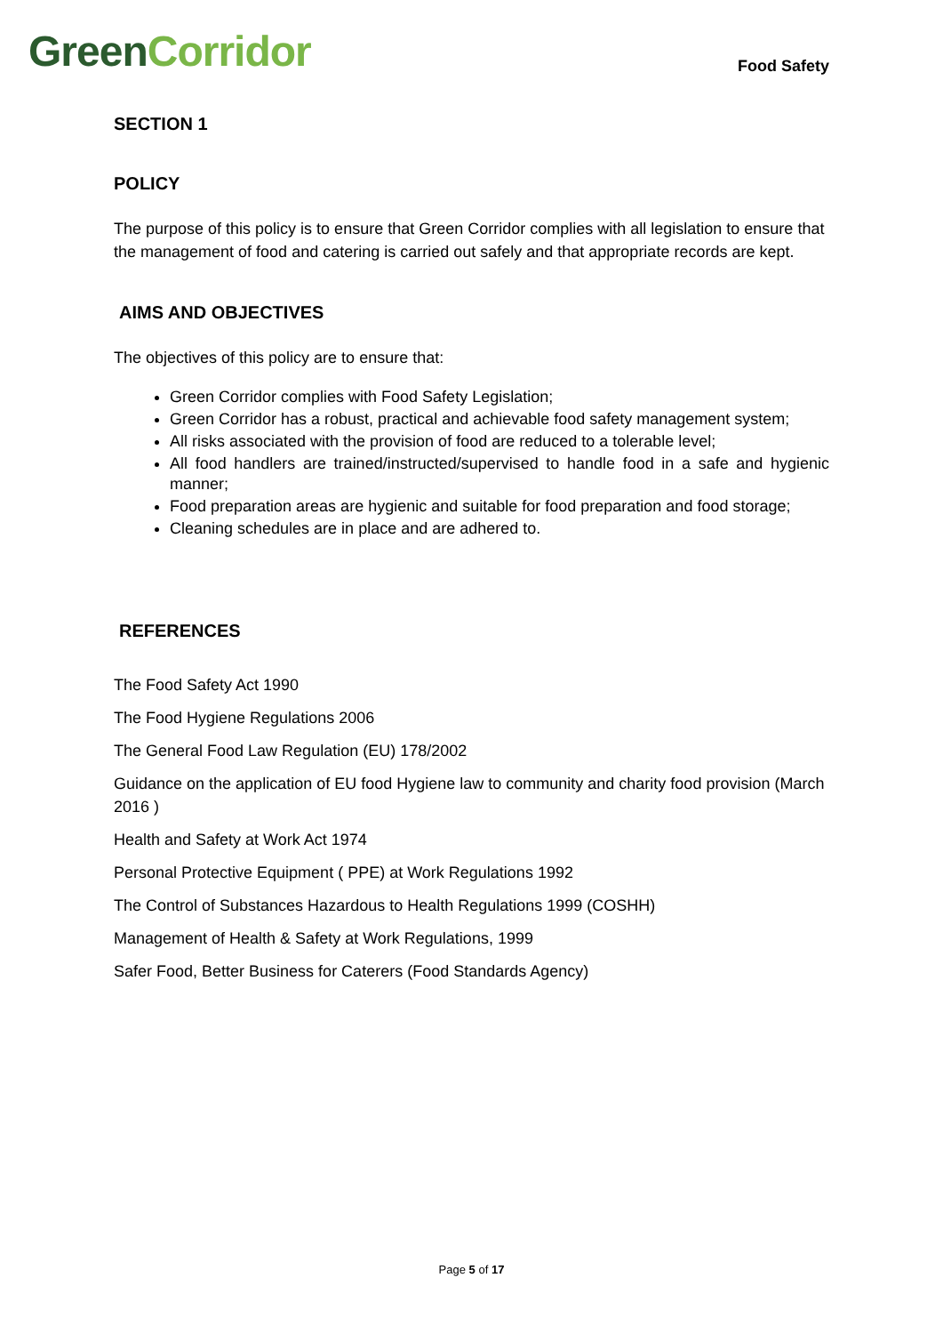Green Corridor
Food Safety
SECTION 1
POLICY
The purpose of this policy is to ensure that Green Corridor complies with all legislation to ensure that the management of food and catering is carried out safely and that appropriate records are kept.
AIMS AND OBJECTIVES
The objectives of this policy are to ensure that:
Green Corridor complies with Food Safety Legislation;
Green Corridor has a robust, practical and achievable food safety management system;
All risks associated with the provision of food are reduced to a tolerable level;
All food handlers are trained/instructed/supervised to handle food in a safe and hygienic manner;
Food preparation areas are hygienic and suitable for food preparation and food storage;
Cleaning schedules are in place and are adhered to.
REFERENCES
The Food Safety Act 1990
The Food Hygiene Regulations 2006
The General Food Law Regulation (EU) 178/2002
Guidance on the application of EU food Hygiene law to community and charity food provision (March 2016 )
Health and Safety at Work Act 1974
Personal Protective Equipment ( PPE) at Work Regulations 1992
The Control of Substances Hazardous to Health Regulations 1999 (COSHH)
Management of Health & Safety at Work Regulations, 1999
Safer Food, Better Business for Caterers (Food Standards Agency)
Page 5 of 17